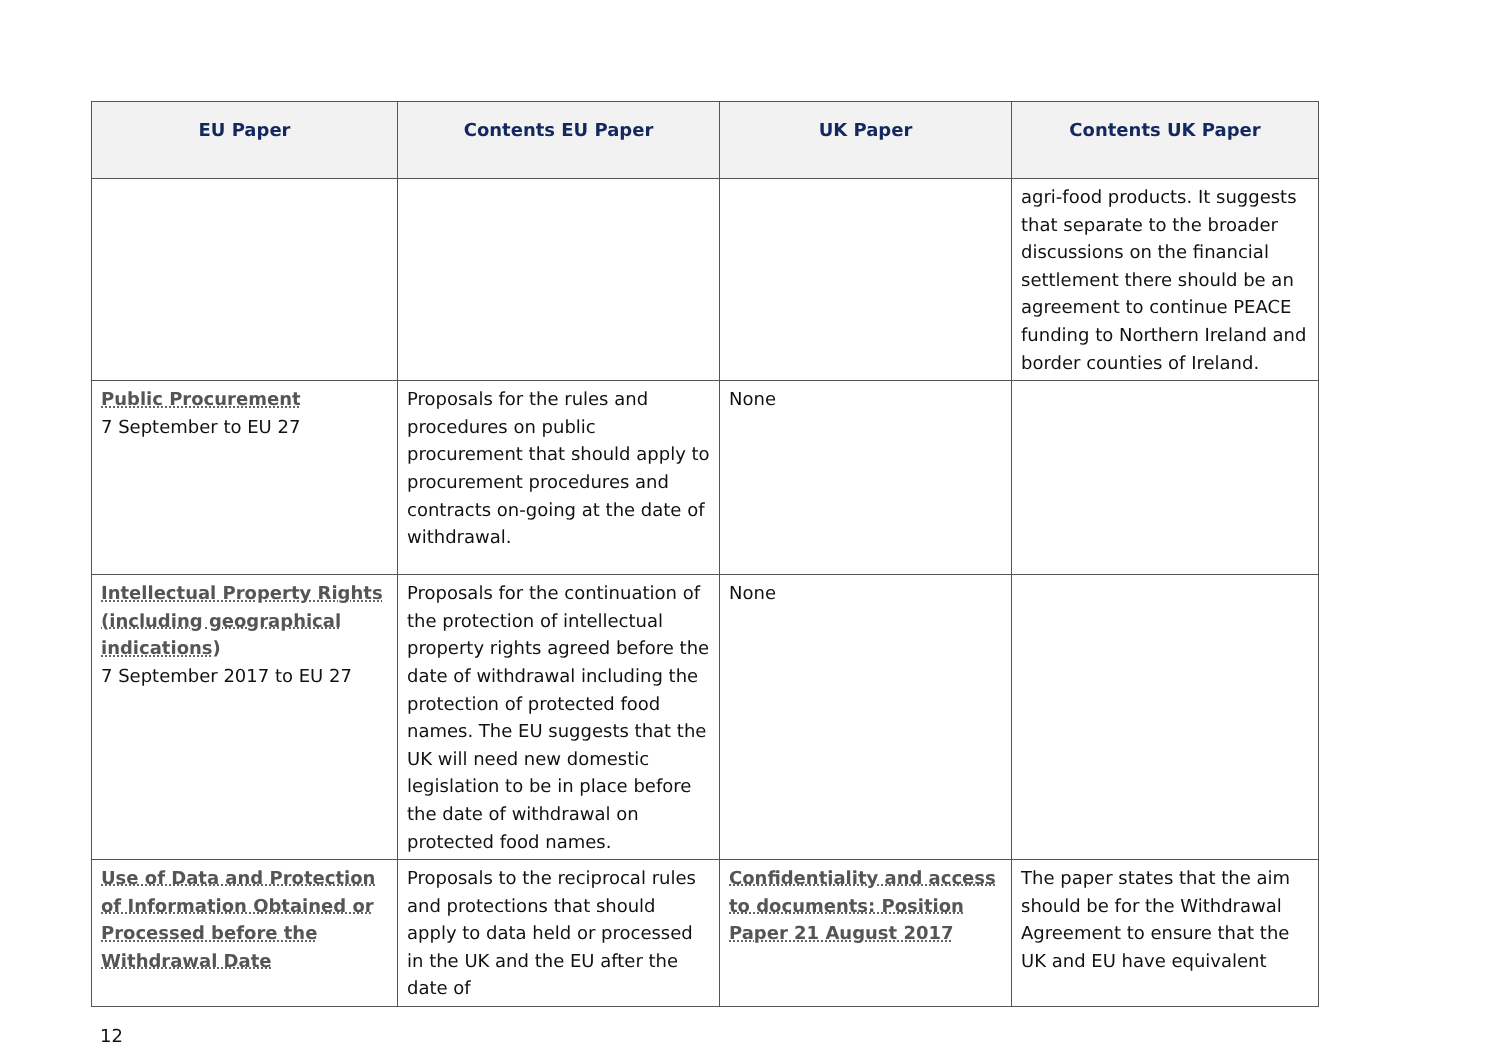| EU Paper | Contents EU Paper | UK Paper | Contents UK Paper |
| --- | --- | --- | --- |
| | | | agri-food products. It suggests that separate to the broader discussions on the financial settlement there should be an agreement to continue PEACE funding to Northern Ireland and border counties of Ireland. |
| Public Procurement 7 September to EU 27 | Proposals for the rules and procedures on public procurement that should apply to procurement procedures and contracts on-going at the date of withdrawal. | None | |
| Intellectual Property Rights (including geographical indications) 7 September 2017 to EU 27 | Proposals for the continuation of the protection of intellectual property rights agreed before the date of withdrawal including the protection of protected food names. The EU suggests that the UK will need new domestic legislation to be in place before the date of withdrawal on protected food names. | None | |
| Use of Data and Protection of Information Obtained or Processed before the Withdrawal Date | Proposals to the reciprocal rules and protections that should apply to data held or processed in the UK and the EU after the date of | Confidentiality and access to documents: Position Paper 21 August 2017 | The paper states that the aim should be for the Withdrawal Agreement to ensure that the UK and EU have equivalent |
12